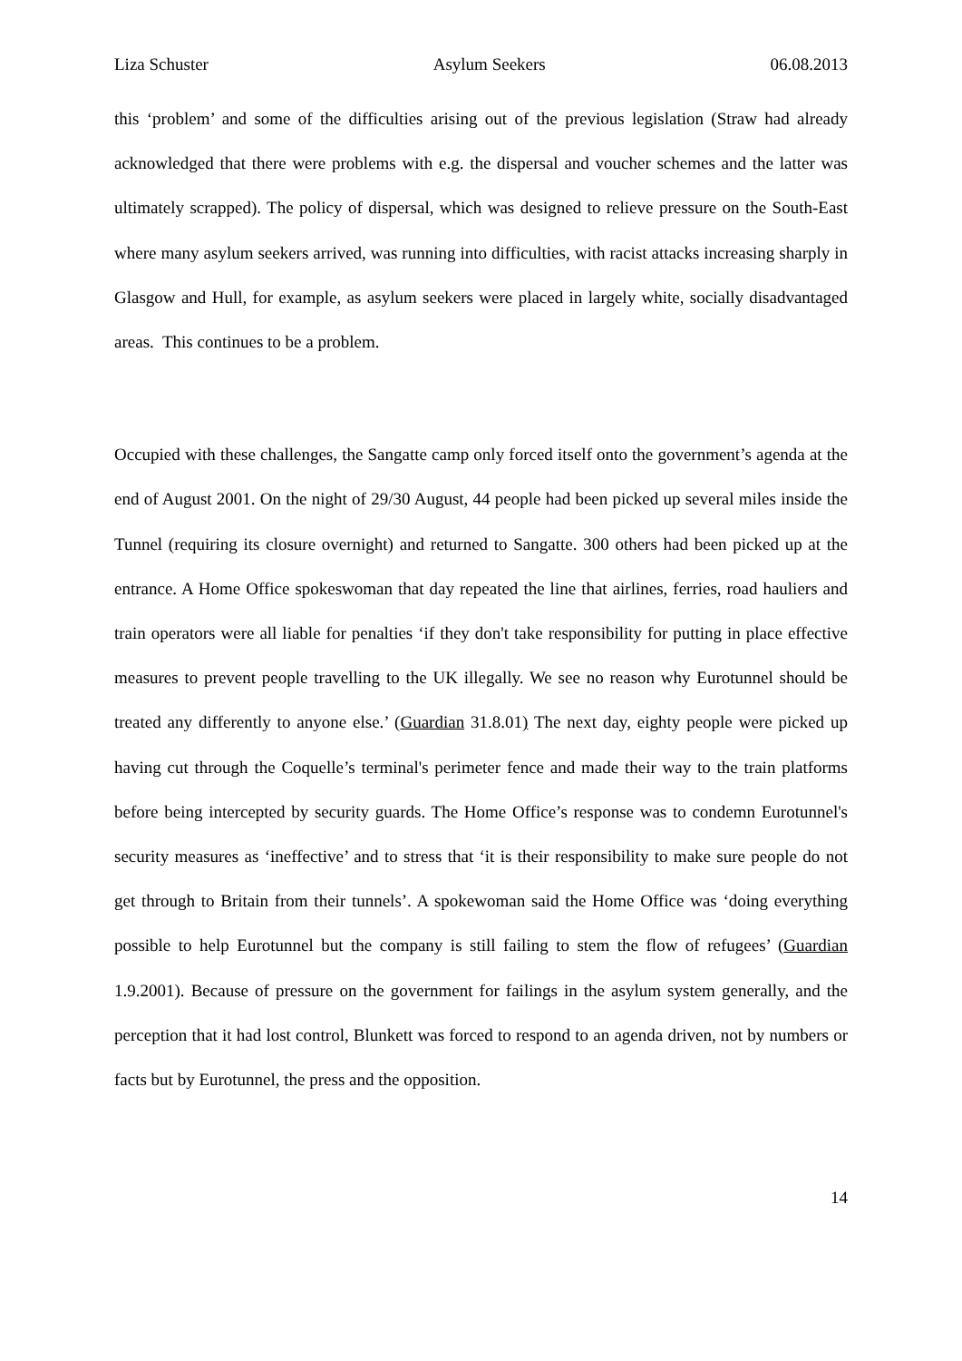Liza Schuster Asylum Seekers 06.08.2013
this ‘problem’ and some of the difficulties arising out of the previous legislation (Straw had already acknowledged that there were problems with e.g. the dispersal and voucher schemes and the latter was ultimately scrapped). The policy of dispersal, which was designed to relieve pressure on the South-East where many asylum seekers arrived, was running into difficulties, with racist attacks increasing sharply in Glasgow and Hull, for example, as asylum seekers were placed in largely white, socially disadvantaged areas. This continues to be a problem.
Occupied with these challenges, the Sangatte camp only forced itself onto the government’s agenda at the end of August 2001. On the night of 29/30 August, 44 people had been picked up several miles inside the Tunnel (requiring its closure overnight) and returned to Sangatte. 300 others had been picked up at the entrance. A Home Office spokeswoman that day repeated the line that airlines, ferries, road hauliers and train operators were all liable for penalties ‘if they don't take responsibility for putting in place effective measures to prevent people travelling to the UK illegally. We see no reason why Eurotunnel should be treated any differently to anyone else.’ (Guardian 31.8.01) The next day, eighty people were picked up having cut through the Coquelle’s terminal's perimeter fence and made their way to the train platforms before being intercepted by security guards. The Home Office’s response was to condemn Eurotunnel's security measures as ‘ineffective’ and to stress that ‘it is their responsibility to make sure people do not get through to Britain from their tunnels’. A spokewoman said the Home Office was ‘doing everything possible to help Eurotunnel but the company is still failing to stem the flow of refugees’ (Guardian 1.9.2001). Because of pressure on the government for failings in the asylum system generally, and the perception that it had lost control, Blunkett was forced to respond to an agenda driven, not by numbers or facts but by Eurotunnel, the press and the opposition.
14